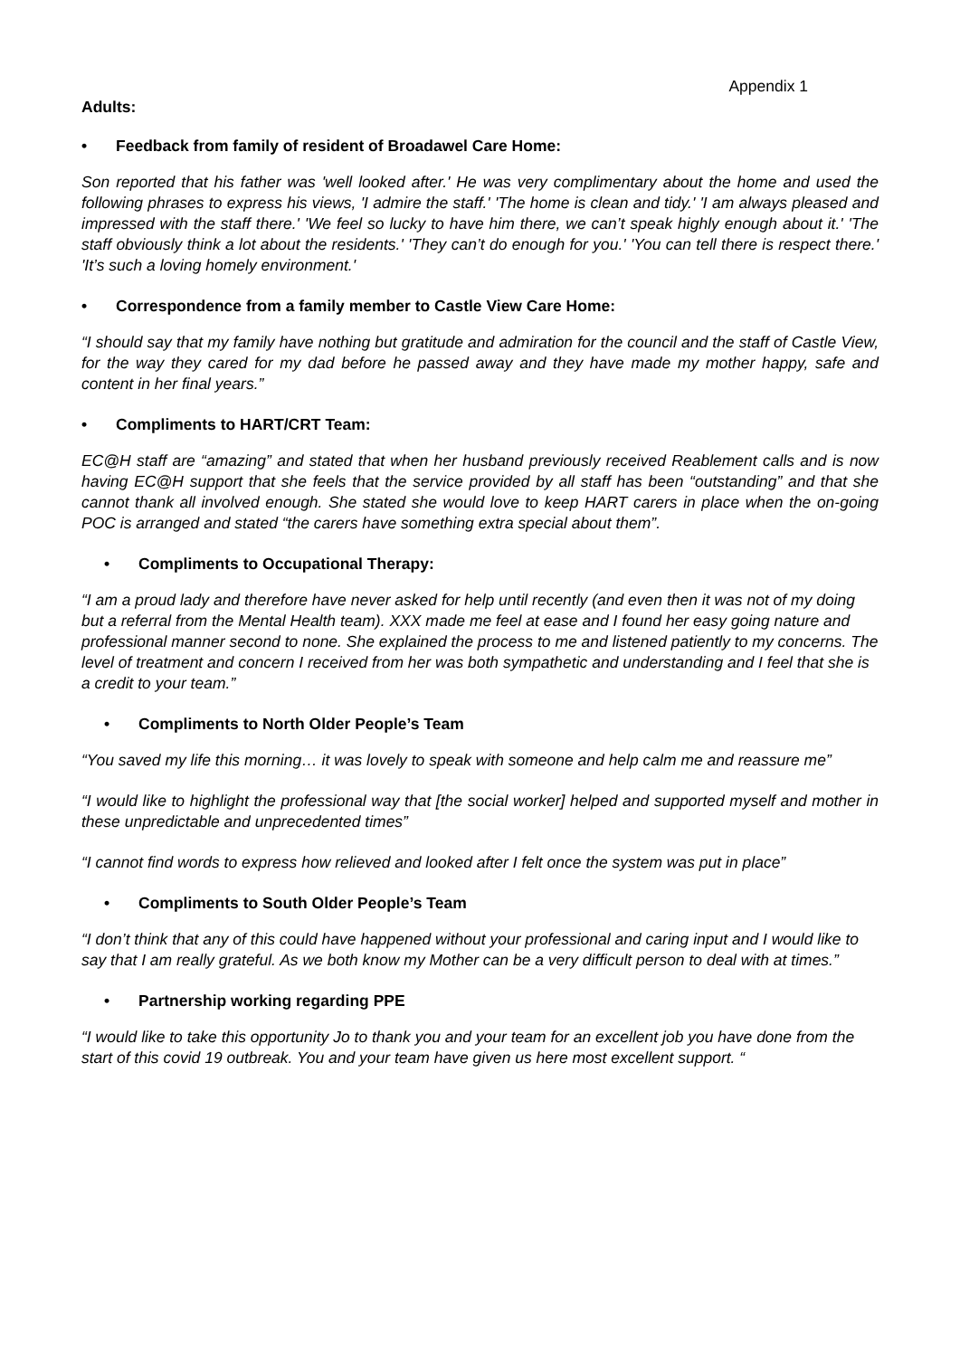Appendix 1
Adults:
• Feedback from family of resident of Broadawel Care Home:
Son reported that his father was 'well looked after.' He was very complimentary about the home and used the following phrases to express his views, 'I admire the staff.' 'The home is clean and tidy.' 'I am always pleased and impressed with the staff there.' 'We feel so lucky to have him there, we can’t speak highly enough about it.' 'The staff obviously think a lot about the residents.' 'They can’t do enough for you.' 'You can tell there is respect there.' 'It’s such a loving homely environment.'
• Correspondence from a family member to Castle View Care Home:
“I should say that my family have nothing but gratitude and admiration for the council and the staff of Castle View, for the way they cared for my dad before he passed away and they have made my mother happy, safe and content in her final years.”
• Compliments to HART/CRT Team:
EC@H staff are “amazing” and stated that when her husband previously received Reablement calls and is now having EC@H support that she feels that the service provided by all staff has been “outstanding” and that she cannot thank all involved enough. She stated she would love to keep HART carers in place when the on-going POC is arranged and stated “the carers have something extra special about them”.
• Compliments to Occupational Therapy:
“I am a proud lady and therefore have never asked for help until recently (and even then it was not of my doing but a referral from the Mental Health team). XXX made me feel at ease and I found her easy going nature and professional manner second to none. She explained the process to me and listened patiently to my concerns. The level of treatment and concern I received from her was both sympathetic and understanding and I feel that she is a credit to your team.”
• Compliments to North Older People’s Team
“You saved my life this morning… it was lovely to speak with someone and help calm me and reassure me”
“I would like to highlight the professional way that [the social worker] helped and supported myself and mother in these unpredictable and unprecedented times”
“I cannot find words to express how relieved and looked after I felt once the system was put in place”
• Compliments to South Older People’s Team
“I don’t think that any of this could have happened without your professional and caring input and I would like to say that I am really grateful. As we both know my Mother can be a very difficult person to deal with at times.”
• Partnership working regarding PPE
“I would like to take this opportunity Jo to thank you and your team for an excellent job you have done from the start of this covid 19 outbreak. You and your team have given us here most excellent support. “